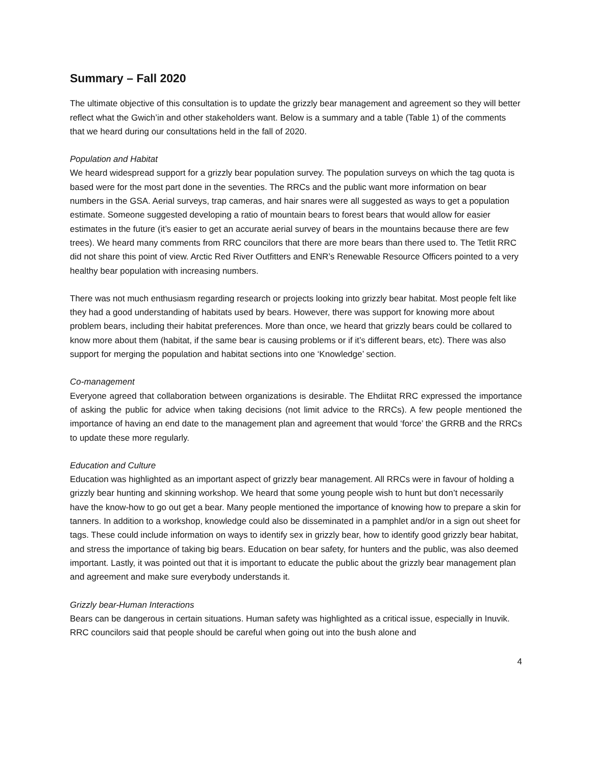Summary – Fall 2020
The ultimate objective of this consultation is to update the grizzly bear management and agreement so they will better reflect what the Gwich’in and other stakeholders want. Below is a summary and a table (Table 1) of the comments that we heard during our consultations held in the fall of 2020.
Population and Habitat
We heard widespread support for a grizzly bear population survey. The population surveys on which the tag quota is based were for the most part done in the seventies. The RRCs and the public want more information on bear numbers in the GSA. Aerial surveys, trap cameras, and hair snares were all suggested as ways to get a population estimate. Someone suggested developing a ratio of mountain bears to forest bears that would allow for easier estimates in the future (it’s easier to get an accurate aerial survey of bears in the mountains because there are few trees). We heard many comments from RRC councilors that there are more bears than there used to. The Tetlit RRC did not share this point of view. Arctic Red River Outfitters and ENR’s Renewable Resource Officers pointed to a very healthy bear population with increasing numbers.
There was not much enthusiasm regarding research or projects looking into grizzly bear habitat. Most people felt like they had a good understanding of habitats used by bears. However, there was support for knowing more about problem bears, including their habitat preferences. More than once, we heard that grizzly bears could be collared to know more about them (habitat, if the same bear is causing problems or if it’s different bears, etc). There was also support for merging the population and habitat sections into one ‘Knowledge’ section.
Co-management
Everyone agreed that collaboration between organizations is desirable. The Ehdiitat RRC expressed the importance of asking the public for advice when taking decisions (not limit advice to the RRCs). A few people mentioned the importance of having an end date to the management plan and agreement that would ‘force’ the GRRB and the RRCs to update these more regularly.
Education and Culture
Education was highlighted as an important aspect of grizzly bear management. All RRCs were in favour of holding a grizzly bear hunting and skinning workshop. We heard that some young people wish to hunt but don’t necessarily have the know-how to go out get a bear. Many people mentioned the importance of knowing how to prepare a skin for tanners. In addition to a workshop, knowledge could also be disseminated in a pamphlet and/or in a sign out sheet for tags. These could include information on ways to identify sex in grizzly bear, how to identify good grizzly bear habitat, and stress the importance of taking big bears. Education on bear safety, for hunters and the public, was also deemed important. Lastly, it was pointed out that it is important to educate the public about the grizzly bear management plan and agreement and make sure everybody understands it.
Grizzly bear-Human Interactions
Bears can be dangerous in certain situations. Human safety was highlighted as a critical issue, especially in Inuvik. RRC councilors said that people should be careful when going out into the bush alone and
4